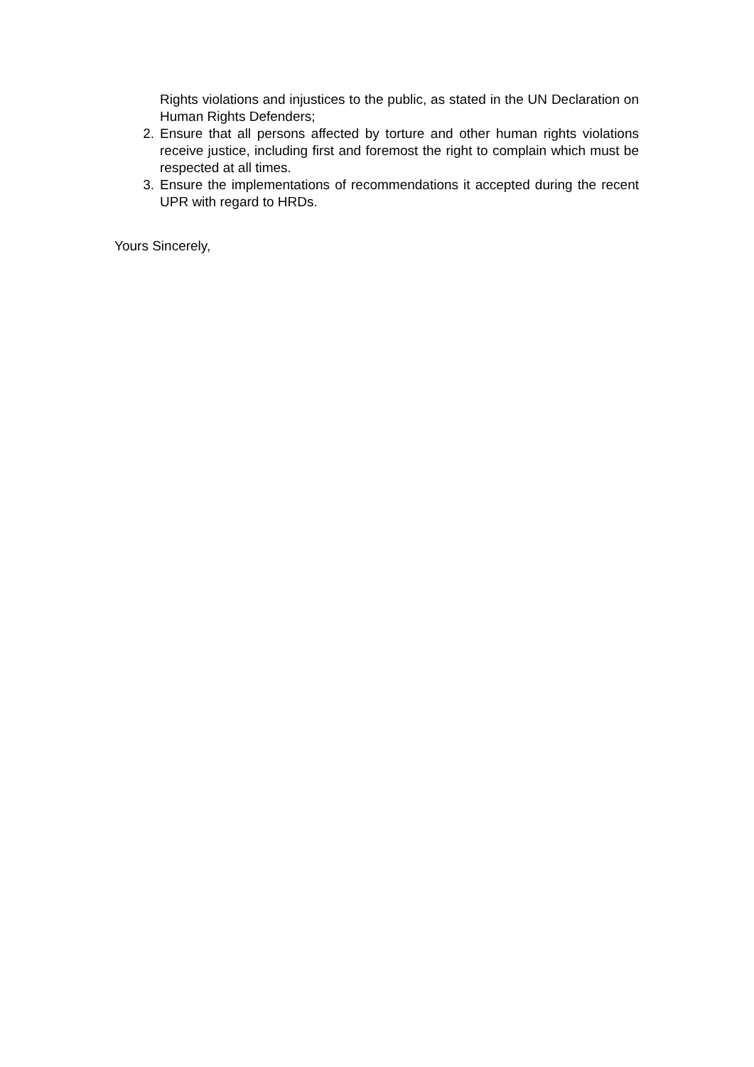Rights violations and injustices to the public, as stated in the UN Declaration on Human Rights Defenders;
2. Ensure that all persons affected by torture and other human rights violations receive justice, including first and foremost the right to complain which must be respected at all times.
3. Ensure the implementations of recommendations it accepted during the recent UPR with regard to HRDs.
Yours Sincerely,